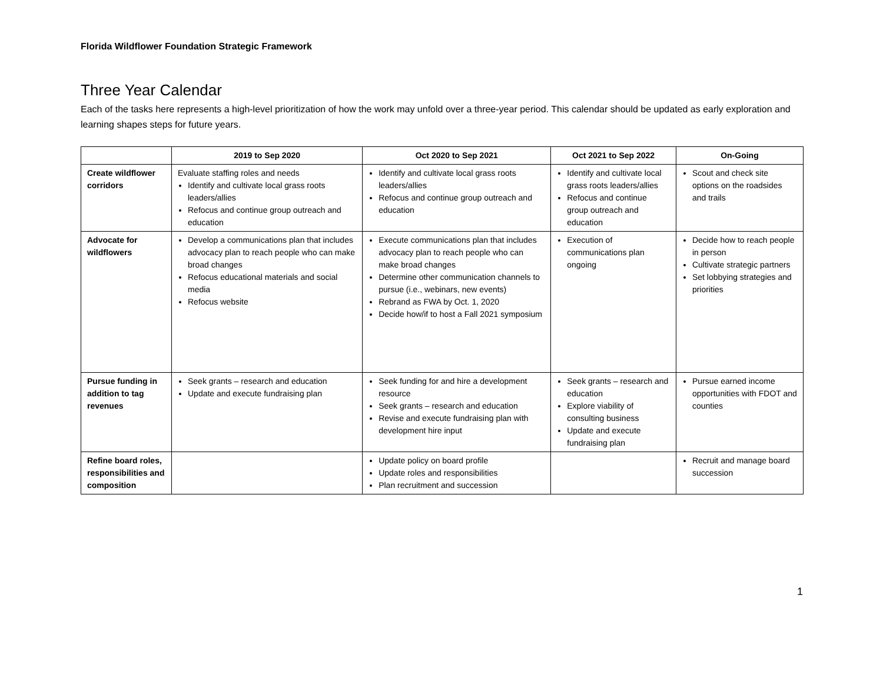Florida Wildflower Foundation Strategic Framework
Three Year Calendar
Each of the tasks here represents a high-level prioritization of how the work may unfold over a three-year period. This calendar should be updated as early exploration and learning shapes steps for future years.
| | 2019 to Sep 2020 | Oct 2020 to Sep 2021 | Oct 2021 to Sep 2022 | On-Going |
| --- | --- | --- | --- | --- |
| Create wildflower corridors | Evaluate staffing roles and needs Identify and cultivate local grass roots leaders/allies Refocus and continue group outreach and education | Identify and cultivate local grass roots leaders/allies Refocus and continue group outreach and education | Identify and cultivate local grass roots leaders/allies Refocus and continue group outreach and education | Scout and check site options on the roadsides and trails |
| Advocate for wildflowers | Develop a communications plan that includes advocacy plan to reach people who can make broad changes Refocus educational materials and social media Refocus website | Execute communications plan that includes advocacy plan to reach people who can make broad changes Determine other communication channels to pursue (i.e., webinars, new events) Rebrand as FWA by Oct. 1, 2020 Decide how/if to host a Fall 2021 symposium | Execution of communications plan ongoing | Decide how to reach people in person Cultivate strategic partners Set lobbying strategies and priorities |
| Pursue funding in addition to tag revenues | Seek grants – research and education Update and execute fundraising plan | Seek funding for and hire a development resource Seek grants – research and education Revise and execute fundraising plan with development hire input | Seek grants – research and education Explore viability of consulting business Update and execute fundraising plan | Pursue earned income opportunities with FDOT and counties |
| Refine board roles, responsibilities and composition | | Update policy on board profile Update roles and responsibilities Plan recruitment and succession | | Recruit and manage board succession |
1